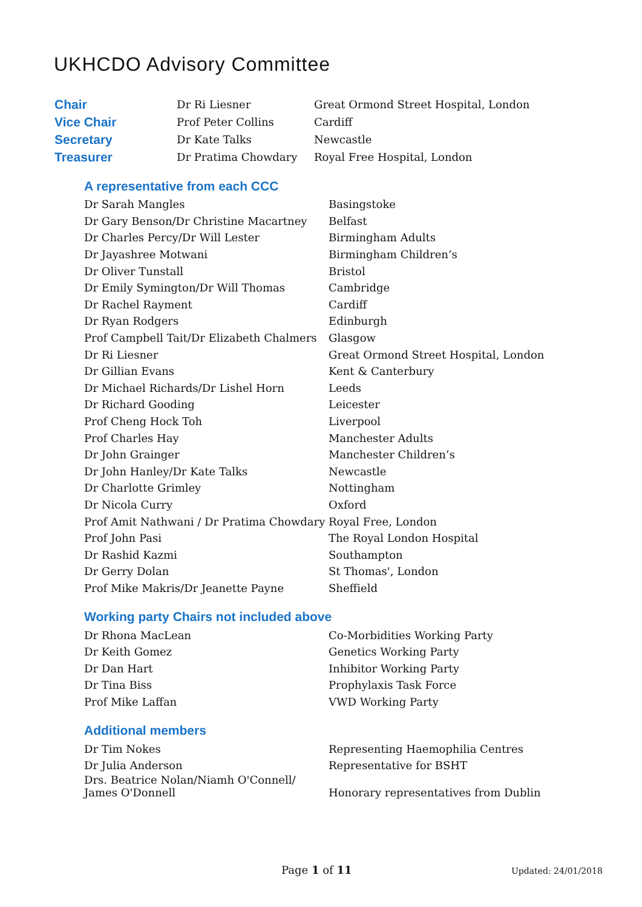UKHCDO Advisory Committee
| Chair | Dr Ri Liesner | Great Ormond Street Hospital, London |
| Vice Chair | Prof Peter Collins | Cardiff |
| Secretary | Dr Kate Talks | Newcastle |
| Treasurer | Dr Pratima Chowdary | Royal Free Hospital, London |
A representative from each CCC
| Dr Sarah Mangles | Basingstoke |
| Dr Gary Benson/Dr Christine Macartney | Belfast |
| Dr Charles Percy/Dr Will Lester | Birmingham Adults |
| Dr Jayashree Motwani | Birmingham Children’s |
| Dr Oliver Tunstall | Bristol |
| Dr Emily Symington/Dr Will Thomas | Cambridge |
| Dr Rachel Rayment | Cardiff |
| Dr Ryan Rodgers | Edinburgh |
| Prof Campbell Tait/Dr Elizabeth Chalmers | Glasgow |
| Dr Ri Liesner | Great Ormond Street Hospital, London |
| Dr Gillian Evans | Kent & Canterbury |
| Dr Michael Richards/Dr Lishel Horn | Leeds |
| Dr Richard Gooding | Leicester |
| Prof Cheng Hock Toh | Liverpool |
| Prof Charles Hay | Manchester Adults |
| Dr John Grainger | Manchester Children’s |
| Dr John Hanley/Dr Kate Talks | Newcastle |
| Dr Charlotte Grimley | Nottingham |
| Dr Nicola Curry | Oxford |
| Prof Amit Nathwani / Dr Pratima Chowdary | Royal Free, London |
| Prof John Pasi | The Royal London Hospital |
| Dr Rashid Kazmi | Southampton |
| Dr Gerry Dolan | St Thomas', London |
| Prof Mike Makris/Dr Jeanette Payne | Sheffield |
Working party Chairs not included above
| Dr Rhona MacLean | Co-Morbidities Working Party |
| Dr Keith Gomez | Genetics Working Party |
| Dr Dan Hart | Inhibitor Working Party |
| Dr Tina Biss | Prophylaxis Task Force |
| Prof Mike Laffan | VWD Working Party |
Additional members
| Dr Tim Nokes | Representing Haemophilia Centres |
| Dr Julia Anderson | Representative for BSHT |
| Drs. Beatrice Nolan/Niamh O'Connell/ James O'Donnell | Honorary representatives from Dublin |
Page 1 of 11 Updated: 24/01/2018